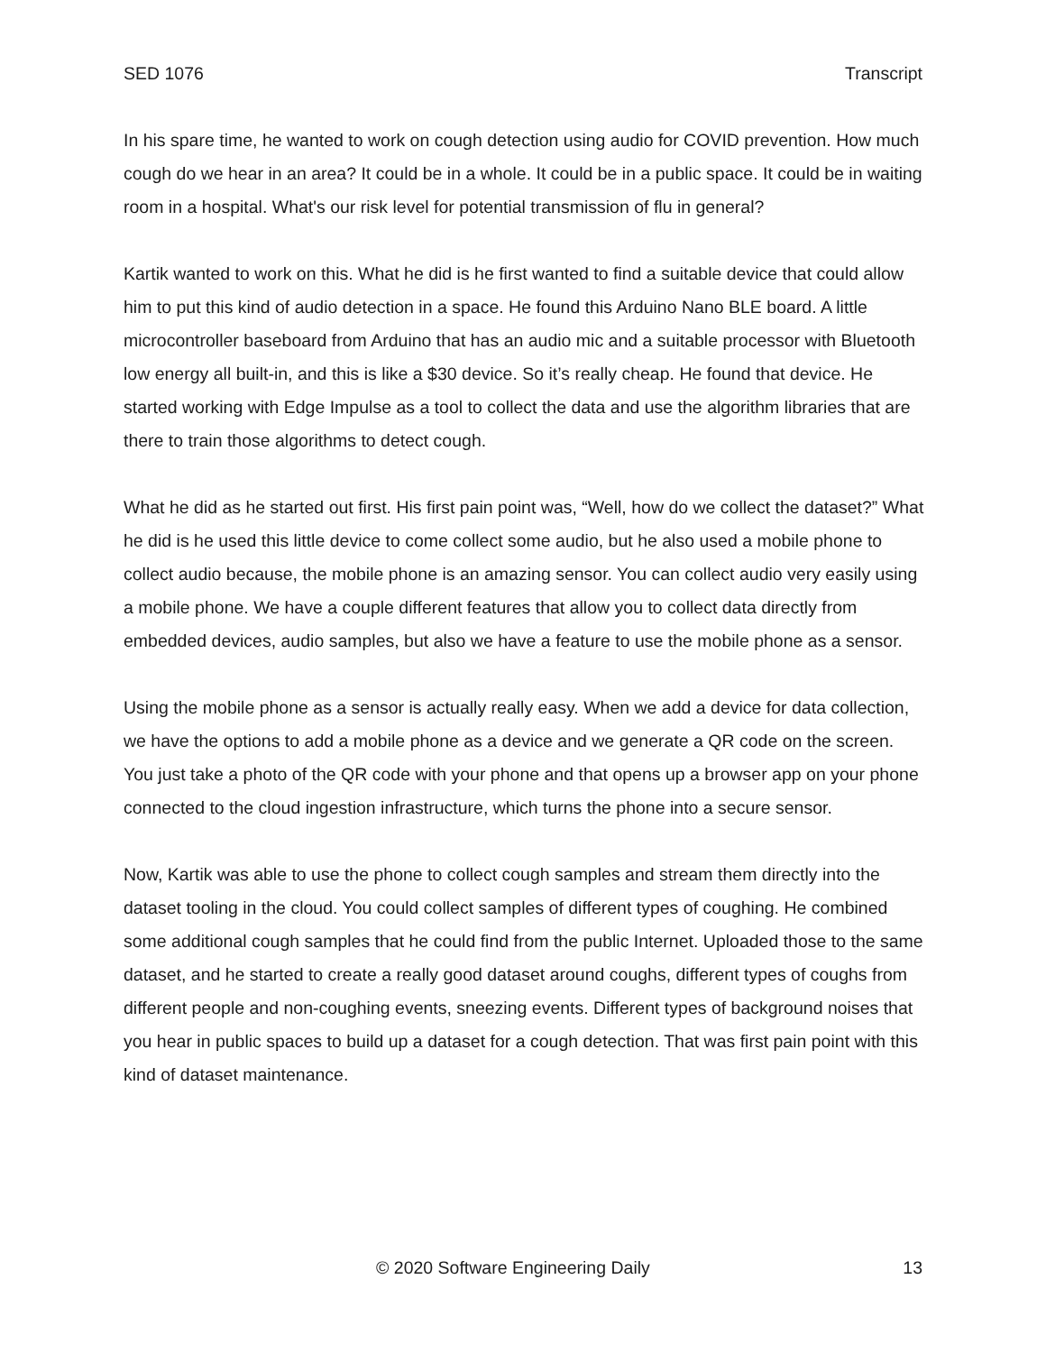SED 1076 Transcript
In his spare time, he wanted to work on cough detection using audio for COVID prevention. How much cough do we hear in an area? It could be in a whole. It could be in a public space. It could be in waiting room in a hospital. What's our risk level for potential transmission of flu in general?
Kartik wanted to work on this. What he did is he first wanted to find a suitable device that could allow him to put this kind of audio detection in a space. He found this Arduino Nano BLE board. A little microcontroller baseboard from Arduino that has an audio mic and a suitable processor with Bluetooth low energy all built-in, and this is like a $30 device. So it’s really cheap. He found that device. He started working with Edge Impulse as a tool to collect the data and use the algorithm libraries that are there to train those algorithms to detect cough.
What he did as he started out first. His first pain point was, “Well, how do we collect the dataset?” What he did is he used this little device to come collect some audio, but he also used a mobile phone to collect audio because, the mobile phone is an amazing sensor. You can collect audio very easily using a mobile phone. We have a couple different features that allow you to collect data directly from embedded devices, audio samples, but also we have a feature to use the mobile phone as a sensor.
Using the mobile phone as a sensor is actually really easy. When we add a device for data collection, we have the options to add a mobile phone as a device and we generate a QR code on the screen. You just take a photo of the QR code with your phone and that opens up a browser app on your phone connected to the cloud ingestion infrastructure, which turns the phone into a secure sensor.
Now, Kartik was able to use the phone to collect cough samples and stream them directly into the dataset tooling in the cloud. You could collect samples of different types of coughing. He combined some additional cough samples that he could find from the public Internet. Uploaded those to the same dataset, and he started to create a really good dataset around coughs, different types of coughs from different people and non-coughing events, sneezing events. Different types of background noises that you hear in public spaces to build up a dataset for a cough detection. That was first pain point with this kind of dataset maintenance.
© 2020 Software Engineering Daily 13